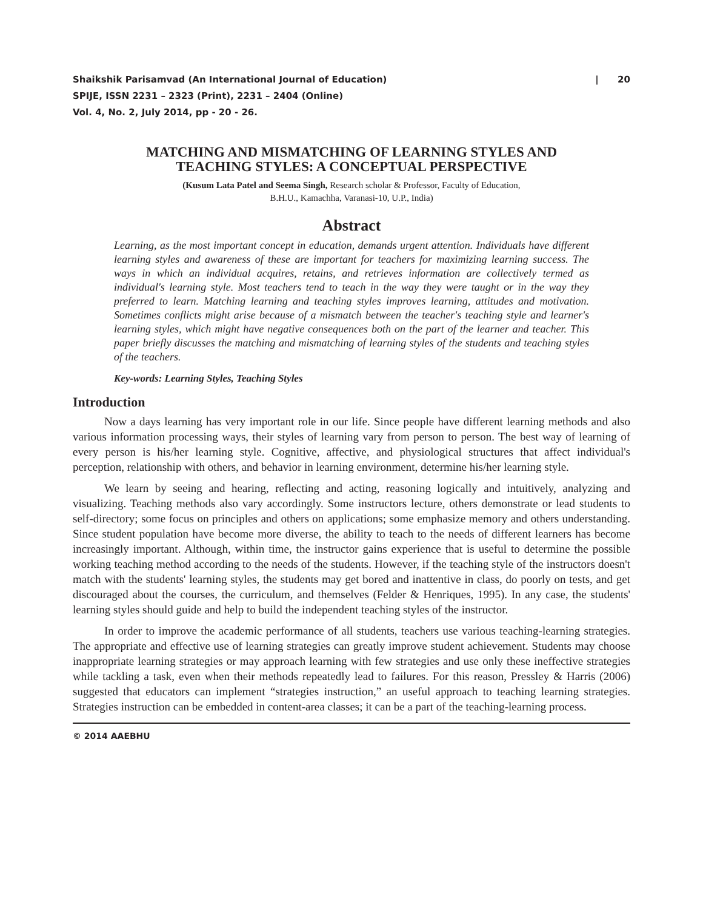Shaikshik Parisamvad (An International Journal of Education) | 20
SPIJE, ISSN 2231 – 2323 (Print), 2231 – 2404 (Online)
Vol. 4, No. 2, July 2014, pp - 20 - 26.
MATCHING AND MISMATCHING OF LEARNING STYLES AND
TEACHING STYLES: A CONCEPTUAL PERSPECTIVE
(Kusum Lata Patel and Seema Singh, Research scholar & Professor, Faculty of Education,
B.H.U., Kamachha, Varanasi-10, U.P., India)
Abstract
Learning, as the most important concept in education, demands urgent attention. Individuals have different learning styles and awareness of these are important for teachers for maximizing learning success. The ways in which an individual acquires, retains, and retrieves information are collectively termed as individual's learning style. Most teachers tend to teach in the way they were taught or in the way they preferred to learn. Matching learning and teaching styles improves learning, attitudes and motivation. Sometimes conflicts might arise because of a mismatch between the teacher's teaching style and learner's learning styles, which might have negative consequences both on the part of the learner and teacher. This paper briefly discusses the matching and mismatching of learning styles of the students and teaching styles of the teachers.
Key-words: Learning Styles, Teaching Styles
Introduction
Now a days learning has very important role in our life. Since people have different learning methods and also various information processing ways, their styles of learning vary from person to person. The best way of learning of every person is his/her learning style. Cognitive, affective, and physiological structures that affect individual's perception, relationship with others, and behavior in learning environment, determine his/her learning style.
We learn by seeing and hearing, reflecting and acting, reasoning logically and intuitively, analyzing and visualizing. Teaching methods also vary accordingly. Some instructors lecture, others demonstrate or lead students to self-directory; some focus on principles and others on applications; some emphasize memory and others understanding. Since student population have become more diverse, the ability to teach to the needs of different learners has become increasingly important. Although, within time, the instructor gains experience that is useful to determine the possible working teaching method according to the needs of the students. However, if the teaching style of the instructors doesn't match with the students' learning styles, the students may get bored and inattentive in class, do poorly on tests, and get discouraged about the courses, the curriculum, and themselves (Felder & Henriques, 1995). In any case, the students' learning styles should guide and help to build the independent teaching styles of the instructor.
In order to improve the academic performance of all students, teachers use various teaching-learning strategies. The appropriate and effective use of learning strategies can greatly improve student achievement. Students may choose inappropriate learning strategies or may approach learning with few strategies and use only these ineffective strategies while tackling a task, even when their methods repeatedly lead to failures. For this reason, Pressley & Harris (2006) suggested that educators can implement “strategies instruction,” an useful approach to teaching learning strategies. Strategies instruction can be embedded in content-area classes; it can be a part of the teaching-learning process.
© 2014 AAEBHU